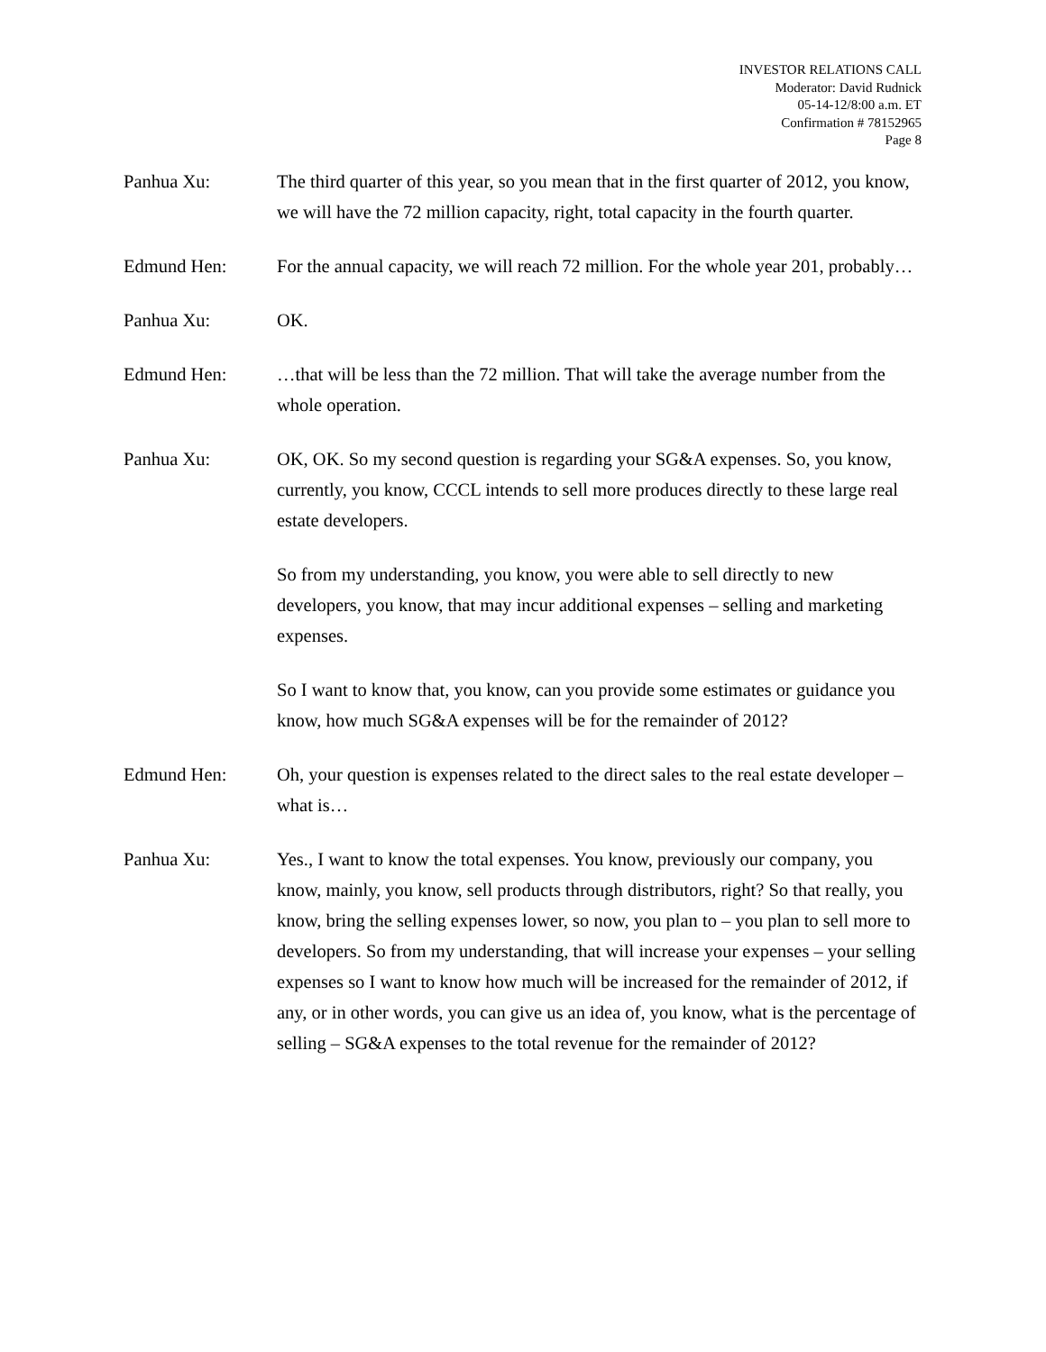INVESTOR RELATIONS CALL
Moderator: David Rudnick
05-14-12/8:00 a.m. ET
Confirmation # 78152965
Page 8
Panhua Xu: The third quarter of this year, so you mean that in the first quarter of 2012, you know, we will have the 72 million capacity, right, total capacity in the fourth quarter.
Edmund Hen: For the annual capacity, we will reach 72 million. For the whole year 201, probably…
Panhua Xu: OK.
Edmund Hen: …that will be less than the 72 million. That will take the average number from the whole operation.
Panhua Xu: OK, OK. So my second question is regarding your SG&A expenses. So, you know, currently, you know, CCCL intends to sell more produces directly to these large real estate developers.
So from my understanding, you know, you were able to sell directly to new developers, you know, that may incur additional expenses – selling and marketing expenses.
So I want to know that, you know, can you provide some estimates or guidance you know, how much SG&A expenses will be for the remainder of 2012?
Edmund Hen: Oh, your question is expenses related to the direct sales to the real estate developer – what is…
Panhua Xu: Yes., I want to know the total expenses. You know, previously our company, you know, mainly, you know, sell products through distributors, right? So that really, you know, bring the selling expenses lower, so now, you plan to – you plan to sell more to developers. So from my understanding, that will increase your expenses – your selling expenses so I want to know how much will be increased for the remainder of 2012, if any, or in other words, you can give us an idea of, you know, what is the percentage of selling – SG&A expenses to the total revenue for the remainder of 2012?